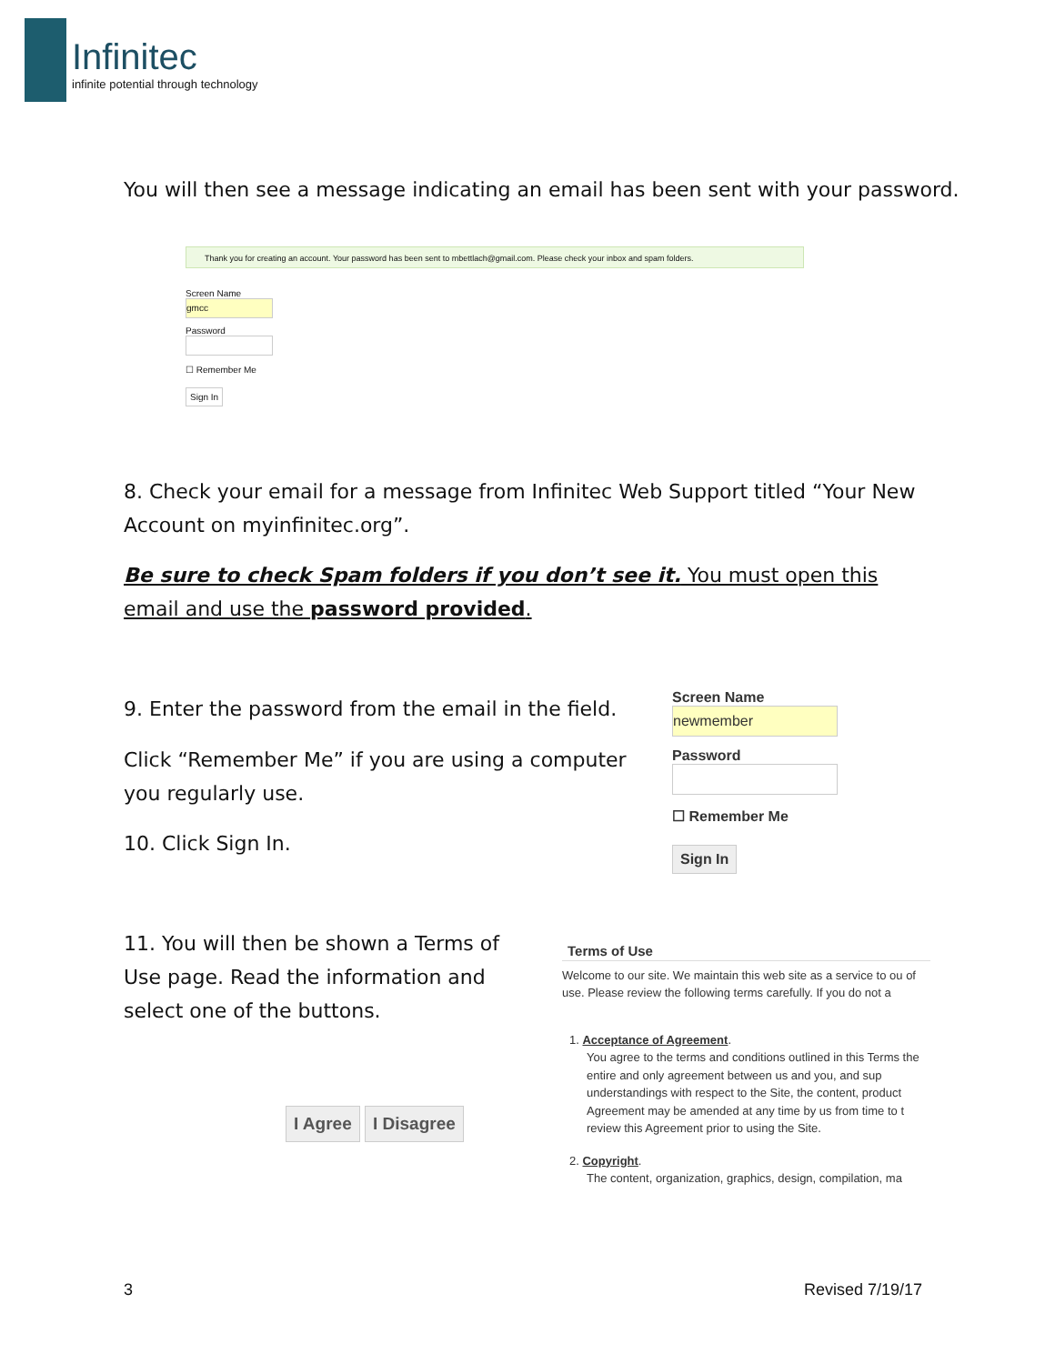Infinitec
infinite potential through technology
You will then see a message indicating an email has been sent with your password.
Thank you for creating an account. Your password has been sent to mbettlach@gmail.com. Please check your inbox and spam folders.
Screen Name
gmcc
Password
☐ Remember Me
Sign In
8. Check your email for a message from Infinitec Web Support titled “Your New Account on myinfinitec.org”.
Be sure to check Spam folders if you don’t see it. You must open this email and use the password provided.
9. Enter the password from the email in the field.
Click “Remember Me” if you are using a computer you regularly use.
10. Click Sign In.
Screen Name
newmember
Password
☐ Remember Me
Sign In
11. You will then be shown a Terms of Use page. Read the information and select one of the buttons.
I Agree I Disagree
Terms of Use
Welcome to our site. We maintain this web site as a service to ou of use. Please review the following terms carefully. If you do not a
1. Acceptance of Agreement.
You agree to the terms and conditions outlined in this Terms the entire and only agreement between us and you, and sup understandings with respect to the Site, the content, product Agreement may be amended at any time by us from time to t review this Agreement prior to using the Site.
2. Copyright.
The content, organization, graphics, design, compilation, ma
3 Revised 7/19/17